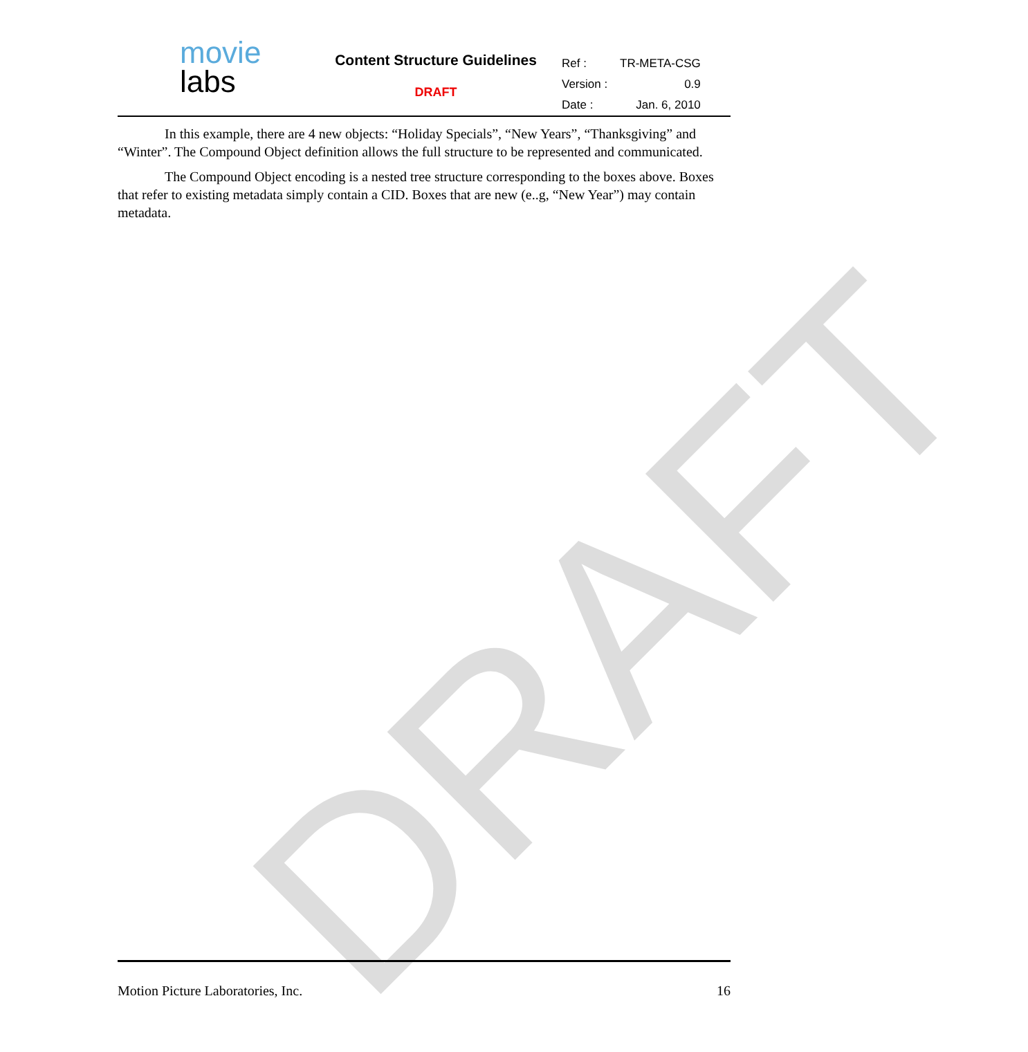DRAFT
movie
labs
Content Structure Guidelines
DRAFT
| Ref : | TR-META-CSG |
| Version : | 0.9 |
| Date : | Jan. 6, 2010 |
In this example, there are 4 new objects: “Holiday Specials”, “New Years”, “Thanksgiving” and “Winter”. The Compound Object definition allows the full structure to be represented and communicated.
The Compound Object encoding is a nested tree structure corresponding to the boxes above. Boxes that refer to existing metadata simply contain a CID. Boxes that are new (e..g, “New Year”) may contain metadata.
Motion Picture Laboratories, Inc. 16